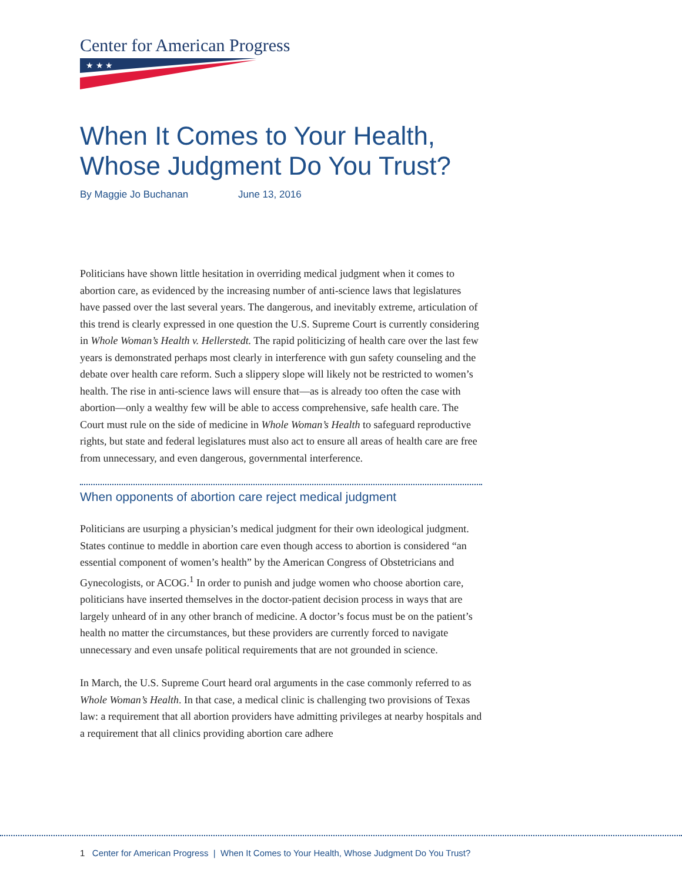Center for American Progress
★ ★ ★
When It Comes to Your Health, Whose Judgment Do You Trust?
By Maggie Jo Buchanan June 13, 2016
Politicians have shown little hesitation in overriding medical judgment when it comes to abortion care, as evidenced by the increasing number of anti-science laws that legislatures have passed over the last several years. The dangerous, and inevitably extreme, articulation of this trend is clearly expressed in one question the U.S. Supreme Court is currently considering in Whole Woman’s Health v. Hellerstedt. The rapid politicizing of health care over the last few years is demonstrated perhaps most clearly in interference with gun safety counseling and the debate over health care reform. Such a slippery slope will likely not be restricted to women’s health. The rise in anti-science laws will ensure that—as is already too often the case with abortion—only a wealthy few will be able to access comprehensive, safe health care. The Court must rule on the side of medicine in Whole Woman’s Health to safeguard reproductive rights, but state and federal legislatures must also act to ensure all areas of health care are free from unnecessary, and even dangerous, governmental interference.
When opponents of abortion care reject medical judgment
Politicians are usurping a physician’s medical judgment for their own ideological judgment. States continue to meddle in abortion care even though access to abortion is considered “an essential component of women’s health” by the American Congress of Obstetricians and Gynecologists, or ACOG.<sup>1</sup> In order to punish and judge women who choose abortion care, politicians have inserted themselves in the doctor-patient decision process in ways that are largely unheard of in any other branch of medicine. A doctor’s focus must be on the patient’s health no matter the circumstances, but these providers are currently forced to navigate unnecessary and even unsafe political requirements that are not grounded in science.
In March, the U.S. Supreme Court heard oral arguments in the case commonly referred to as Whole Woman’s Health. In that case, a medical clinic is challenging two provisions of Texas law: a requirement that all abortion providers have admitting privileges at nearby hospitals and a requirement that all clinics providing abortion care adhere
1 Center for American Progress | When It Comes to Your Health, Whose Judgment Do You Trust?